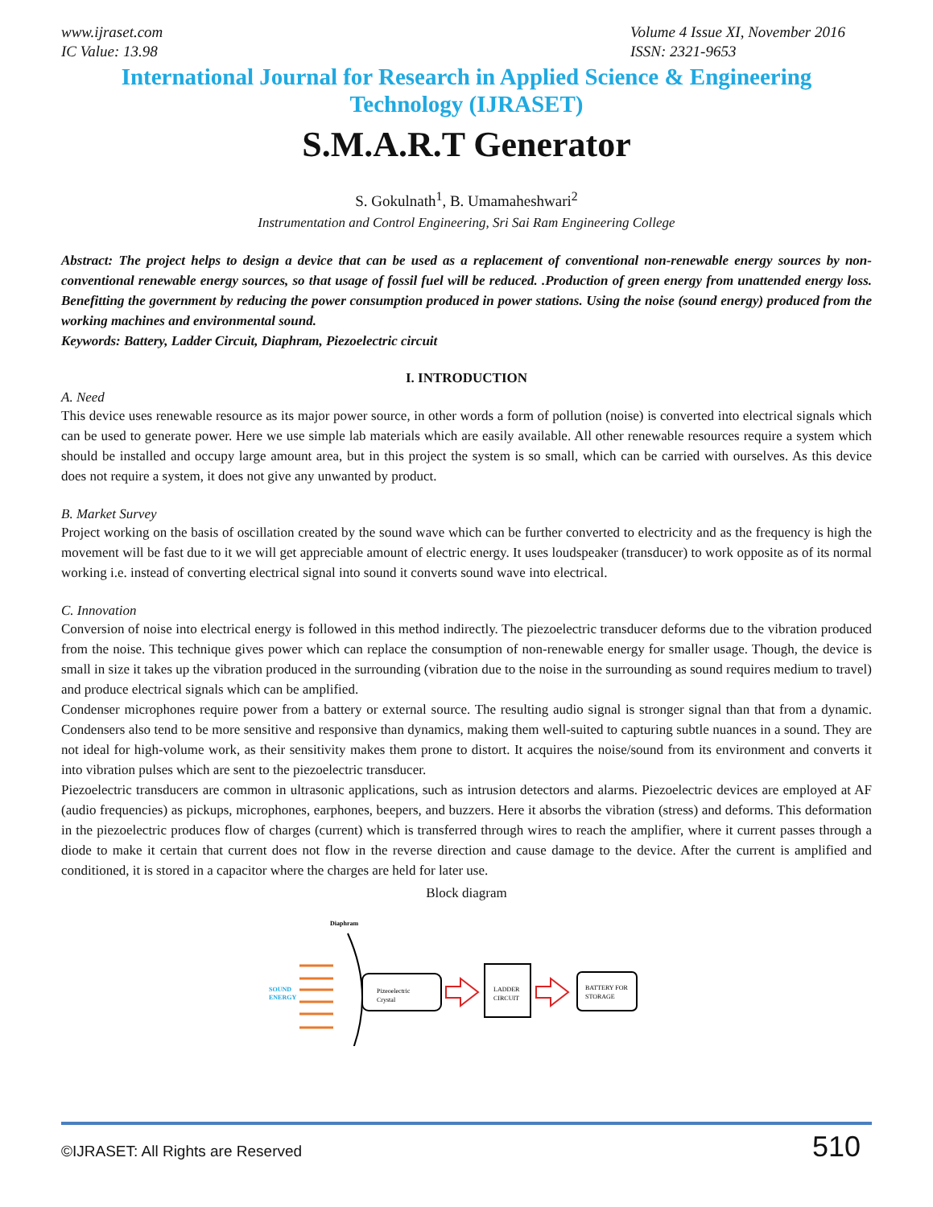www.ijraset.com
IC Value: 13.98
Volume 4 Issue XI, November 2016
ISSN: 2321-9653
International Journal for Research in Applied Science & Engineering
Technology (IJRASET)
S.M.A.R.T Generator
S. Gokulnath<sup>1</sup>, B. Umamaheshwari<sup>2</sup>
Instrumentation and Control Engineering, Sri Sai Ram Engineering College
Abstract: The project helps to design a device that can be used as a replacement of conventional non-renewable energy sources by non-conventional renewable energy sources, so that usage of fossil fuel will be reduced. .Production of green energy from unattended energy loss. Benefitting the government by reducing the power consumption produced in power stations. Using the noise (sound energy) produced from the working machines and environmental sound.
Keywords: Battery, Ladder Circuit, Diaphram, Piezoelectric circuit
I. INTRODUCTION
A. Need
This device uses renewable resource as its major power source, in other words a form of pollution (noise) is converted into electrical signals which can be used to generate power. Here we use simple lab materials which are easily available. All other renewable resources require a system which should be installed and occupy large amount area, but in this project the system is so small, which can be carried with ourselves. As this device does not require a system, it does not give any unwanted by product.
B. Market Survey
Project working on the basis of oscillation created by the sound wave which can be further converted to electricity and as the frequency is high the movement will be fast due to it we will get appreciable amount of electric energy. It uses loudspeaker (transducer) to work opposite as of its normal working i.e. instead of converting electrical signal into sound it converts sound wave into electrical.
C. Innovation
Conversion of noise into electrical energy is followed in this method indirectly. The piezoelectric transducer deforms due to the vibration produced from the noise. This technique gives power which can replace the consumption of non-renewable energy for smaller usage. Though, the device is small in size it takes up the vibration produced in the surrounding (vibration due to the noise in the surrounding as sound requires medium to travel) and produce electrical signals which can be amplified.
Condenser microphones require power from a battery or external source. The resulting audio signal is stronger signal than that from a dynamic. Condensers also tend to be more sensitive and responsive than dynamics, making them well-suited to capturing subtle nuances in a sound. They are not ideal for high-volume work, as their sensitivity makes them prone to distort. It acquires the noise/sound from its environment and converts it into vibration pulses which are sent to the piezoelectric transducer.
Piezoelectric transducers are common in ultrasonic applications, such as intrusion detectors and alarms. Piezoelectric devices are employed at AF (audio frequencies) as pickups, microphones, earphones, beepers, and buzzers. Here it absorbs the vibration (stress) and deforms. This deformation in the piezoelectric produces flow of charges (current) which is transferred through wires to reach the amplifier, where it current passes through a diode to make it certain that current does not flow in the reverse direction and cause damage to the device. After the current is amplified and conditioned, it is stored in a capacitor where the charges are held for later use.
Block diagram
Diaphram
SOUND
ENERGY
Pizeoelectric
Crystal
LADDER
CIRCUIT
BATTERY FOR
STORAGE
©IJRASET: All Rights are Reserved
510